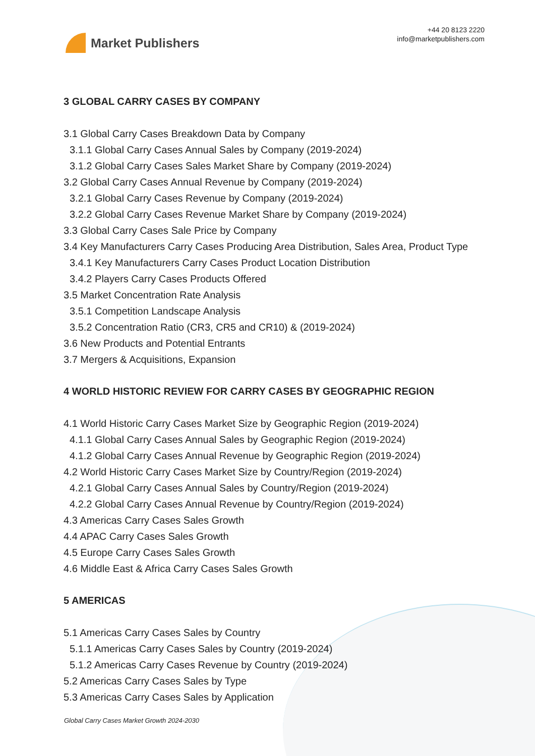Market Publishers
+44 20 8123 2220
info@marketpublishers.com
3 GLOBAL CARRY CASES BY COMPANY
3.1 Global Carry Cases Breakdown Data by Company
3.1.1 Global Carry Cases Annual Sales by Company (2019-2024)
3.1.2 Global Carry Cases Sales Market Share by Company (2019-2024)
3.2 Global Carry Cases Annual Revenue by Company (2019-2024)
3.2.1 Global Carry Cases Revenue by Company (2019-2024)
3.2.2 Global Carry Cases Revenue Market Share by Company (2019-2024)
3.3 Global Carry Cases Sale Price by Company
3.4 Key Manufacturers Carry Cases Producing Area Distribution, Sales Area, Product Type
3.4.1 Key Manufacturers Carry Cases Product Location Distribution
3.4.2 Players Carry Cases Products Offered
3.5 Market Concentration Rate Analysis
3.5.1 Competition Landscape Analysis
3.5.2 Concentration Ratio (CR3, CR5 and CR10) & (2019-2024)
3.6 New Products and Potential Entrants
3.7 Mergers & Acquisitions, Expansion
4 WORLD HISTORIC REVIEW FOR CARRY CASES BY GEOGRAPHIC REGION
4.1 World Historic Carry Cases Market Size by Geographic Region (2019-2024)
4.1.1 Global Carry Cases Annual Sales by Geographic Region (2019-2024)
4.1.2 Global Carry Cases Annual Revenue by Geographic Region (2019-2024)
4.2 World Historic Carry Cases Market Size by Country/Region (2019-2024)
4.2.1 Global Carry Cases Annual Sales by Country/Region (2019-2024)
4.2.2 Global Carry Cases Annual Revenue by Country/Region (2019-2024)
4.3 Americas Carry Cases Sales Growth
4.4 APAC Carry Cases Sales Growth
4.5 Europe Carry Cases Sales Growth
4.6 Middle East & Africa Carry Cases Sales Growth
5 AMERICAS
5.1 Americas Carry Cases Sales by Country
5.1.1 Americas Carry Cases Sales by Country (2019-2024)
5.1.2 Americas Carry Cases Revenue by Country (2019-2024)
5.2 Americas Carry Cases Sales by Type
5.3 Americas Carry Cases Sales by Application
Global Carry Cases Market Growth 2024-2030